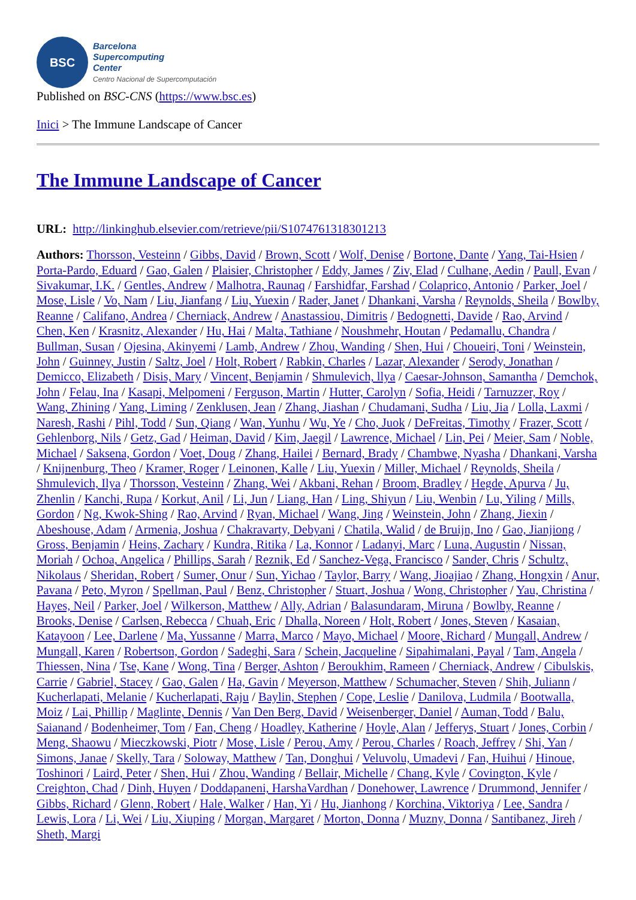BSC
Barcelona
Supercomputing
Center
Centro Nacional de Supercomputación
Published on BSC-CNS (https://www.bsc.es)
Inici > The Immune Landscape of Cancer
The Immune Landscape of Cancer
URL: http://linkinghub.elsevier.com/retrieve/pii/S1074761318301213
Authors: Thorsson, Vesteinn / Gibbs, David / Brown, Scott / Wolf, Denise / Bortone, Dante / Yang, Tai-Hsien / Porta-Pardo, Eduard / Gao, Galen / Plaisier, Christopher / Eddy, James / Ziv, Elad / Culhane, Aedin / Paull, Evan / Sivakumar, I.K. / Gentles, Andrew / Malhotra, Raunaq / Farshidfar, Farshad / Colaprico, Antonio / Parker, Joel / Mose, Lisle / Vo, Nam / Liu, Jianfang / Liu, Yuexin / Rader, Janet / Dhankani, Varsha / Reynolds, Sheila / Bowlby, Reanne / Califano, Andrea / Cherniack, Andrew / Anastassiou, Dimitris / Bedognetti, Davide / Rao, Arvind / Chen, Ken / Krasnitz, Alexander / Hu, Hai / Malta, Tathiane / Noushmehr, Houtan / Pedamallu, Chandra / Bullman, Susan / Ojesina, Akinyemi / Lamb, Andrew / Zhou, Wanding / Shen, Hui / Choueiri, Toni / Weinstein, John / Guinney, Justin / Saltz, Joel / Holt, Robert / Rabkin, Charles / Lazar, Alexander / Serody, Jonathan / Demicco, Elizabeth / Disis, Mary / Vincent, Benjamin / Shmulevich, llya / Caesar-Johnson, Samantha / Demchok, John / Felau, Ina / Kasapi, Melpomeni / Ferguson, Martin / Hutter, Carolyn / Sofia, Heidi / Tarnuzzer, Roy / Wang, Zhining / Yang, Liming / Zenklusen, Jean / Zhang, Jiashan / Chudamani, Sudha / Liu, Jia / Lolla, Laxmi / Naresh, Rashi / Pihl, Todd / Sun, Qiang / Wan, Yunhu / Wu, Ye / Cho, Juok / DeFreitas, Timothy / Frazer, Scott / Gehlenborg, Nils / Getz, Gad / Heiman, David / Kim, Jaegil / Lawrence, Michael / Lin, Pei / Meier, Sam / Noble, Michael / Saksena, Gordon / Voet, Doug / Zhang, Hailei / Bernard, Brady / Chambwe, Nyasha / Dhankani, Varsha / Knijnenburg, Theo / Kramer, Roger / Leinonen, Kalle / Liu, Yuexin / Miller, Michael / Reynolds, Sheila / Shmulevich, Ilya / Thorsson, Vesteinn / Zhang, Wei / Akbani, Rehan / Broom, Bradley / Hegde, Apurva / Ju, Zhenlin / Kanchi, Rupa / Korkut, Anil / Li, Jun / Liang, Han / Ling, Shiyun / Liu, Wenbin / Lu, Yiling / Mills, Gordon / Ng, Kwok-Shing / Rao, Arvind / Ryan, Michael / Wang, Jing / Weinstein, John / Zhang, Jiexin / Abeshouse, Adam / Armenia, Joshua / Chakravarty, Debyani / Chatila, Walid / de Bruijn, Ino / Gao, Jianjiong / Gross, Benjamin / Heins, Zachary / Kundra, Ritika / La, Konnor / Ladanyi, Marc / Luna, Augustin / Nissan, Moriah / Ochoa, Angelica / Phillips, Sarah / Reznik, Ed / Sanchez-Vega, Francisco / Sander, Chris / Schultz, Nikolaus / Sheridan, Robert / Sumer, Onur / Sun, Yichao / Taylor, Barry / Wang, Jioajiao / Zhang, Hongxin / Anur, Pavana / Peto, Myron / Spellman, Paul / Benz, Christopher / Stuart, Joshua / Wong, Christopher / Yau, Christina / Hayes, Neil / Parker, Joel / Wilkerson, Matthew / Ally, Adrian / Balasundaram, Miruna / Bowlby, Reanne / Brooks, Denise / Carlsen, Rebecca / Chuah, Eric / Dhalla, Noreen / Holt, Robert / Jones, Steven / Kasaian, Katayoon / Lee, Darlene / Ma, Yussanne / Marra, Marco / Mayo, Michael / Moore, Richard / Mungall, Andrew / Mungall, Karen / Robertson, Gordon / Sadeghi, Sara / Schein, Jacqueline / Sipahimalani, Payal / Tam, Angela / Thiessen, Nina / Tse, Kane / Wong, Tina / Berger, Ashton / Beroukhim, Rameen / Cherniack, Andrew / Cibulskis, Carrie / Gabriel, Stacey / Gao, Galen / Ha, Gavin / Meyerson, Matthew / Schumacher, Steven / Shih, Juliann / Kucherlapati, Melanie / Kucherlapati, Raju / Baylin, Stephen / Cope, Leslie / Danilova, Ludmila / Bootwalla, Moiz / Lai, Phillip / Maglinte, Dennis / Van Den Berg, David / Weisenberger, Daniel / Auman, Todd / Balu, Saianand / Bodenheimer, Tom / Fan, Cheng / Hoadley, Katherine / Hoyle, Alan / Jefferys, Stuart / Jones, Corbin / Meng, Shaowu / Mieczkowski, Piotr / Mose, Lisle / Perou, Amy / Perou, Charles / Roach, Jeffrey / Shi, Yan / Simons, Janae / Skelly, Tara / Soloway, Matthew / Tan, Donghui / Veluvolu, Umadevi / Fan, Huihui / Hinoue, Toshinori / Laird, Peter / Shen, Hui / Zhou, Wanding / Bellair, Michelle / Chang, Kyle / Covington, Kyle / Creighton, Chad / Dinh, Huyen / Doddapaneni, HarshaVardhan / Donehower, Lawrence / Drummond, Jennifer / Gibbs, Richard / Glenn, Robert / Hale, Walker / Han, Yi / Hu, Jianhong / Korchina, Viktoriya / Lee, Sandra / Lewis, Lora / Li, Wei / Liu, Xiuping / Morgan, Margaret / Morton, Donna / Muzny, Donna / Santibanez, Jireh / Sheth, Margi